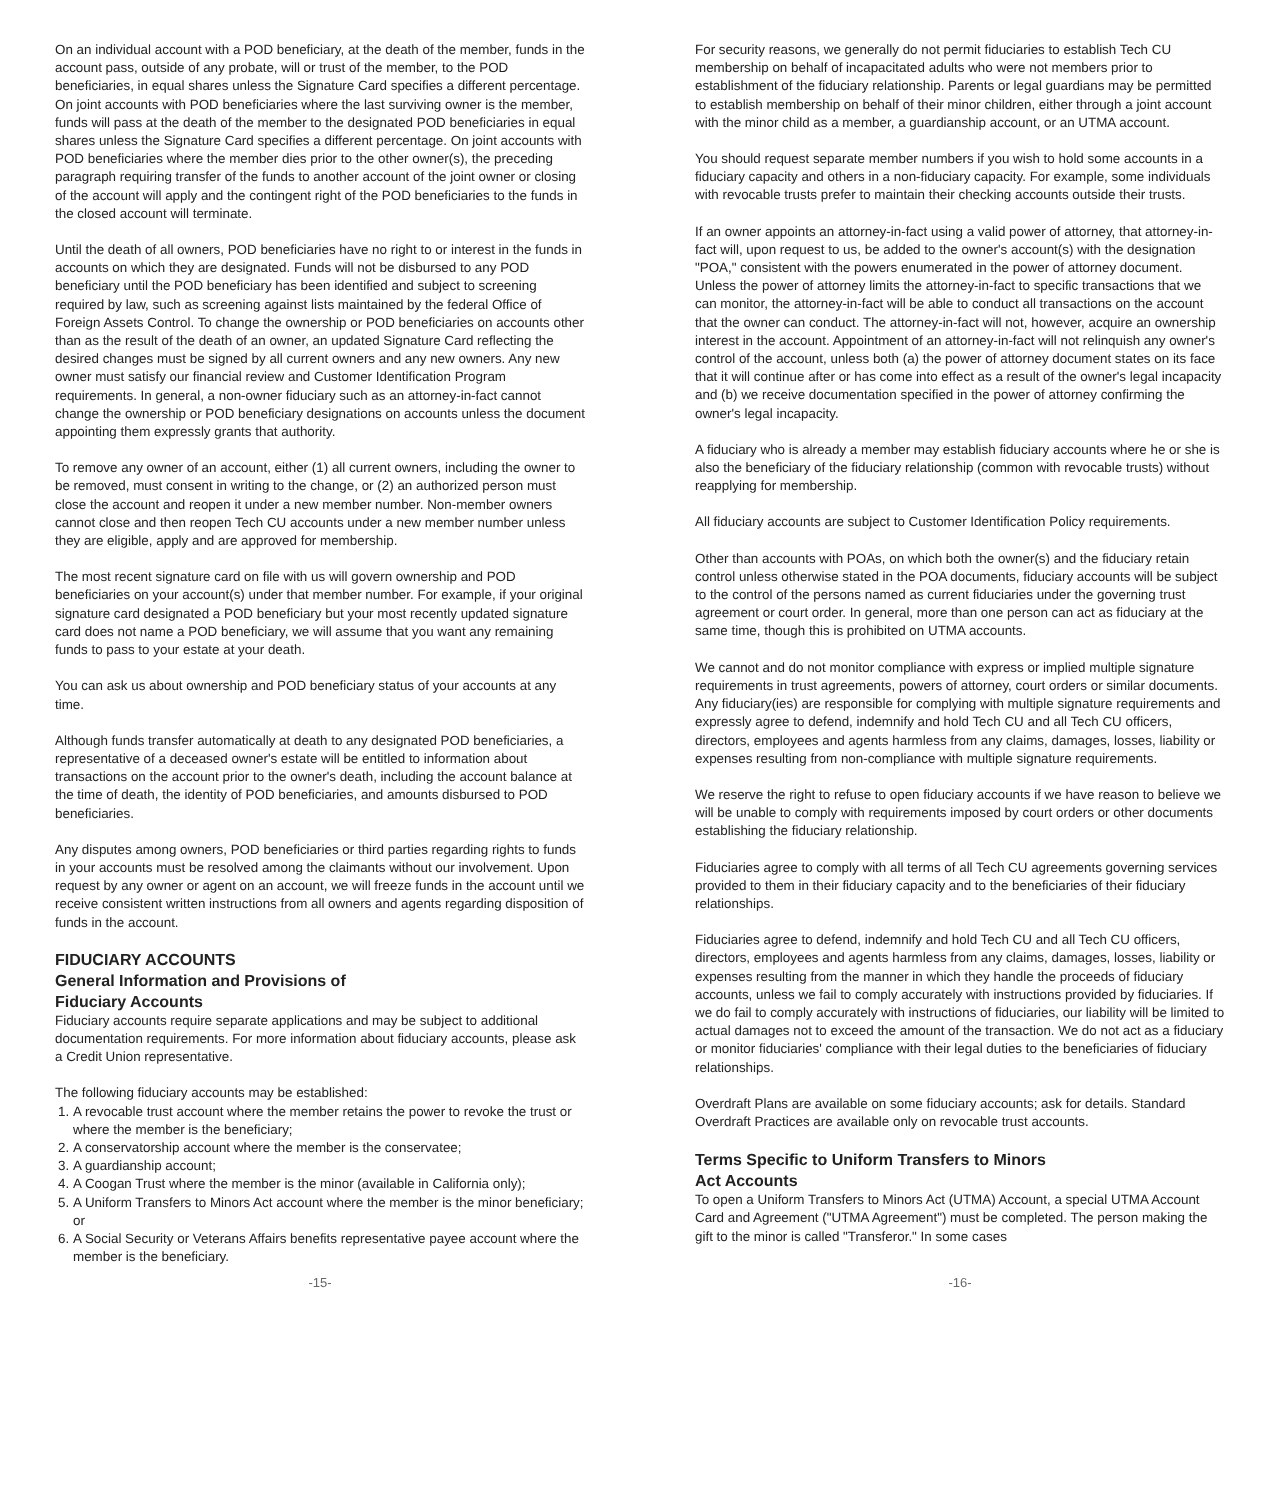On an individual account with a POD beneficiary, at the death of the member, funds in the account pass, outside of any probate, will or trust of the member, to the POD beneficiaries, in equal shares unless the Signature Card specifies a different percentage. On joint accounts with POD beneficiaries where the last surviving owner is the member, funds will pass at the death of the member to the designated POD beneficiaries in equal shares unless the Signature Card specifies a different percentage. On joint accounts with POD beneficiaries where the member dies prior to the other owner(s), the preceding paragraph requiring transfer of the funds to another account of the joint owner or closing of the account will apply and the contingent right of the POD beneficiaries to the funds in the closed account will terminate.
Until the death of all owners, POD beneficiaries have no right to or interest in the funds in accounts on which they are designated. Funds will not be disbursed to any POD beneficiary until the POD beneficiary has been identified and subject to screening required by law, such as screening against lists maintained by the federal Office of Foreign Assets Control. To change the ownership or POD beneficiaries on accounts other than as the result of the death of an owner, an updated Signature Card reflecting the desired changes must be signed by all current owners and any new owners. Any new owner must satisfy our financial review and Customer Identification Program requirements. In general, a non-owner fiduciary such as an attorney-in-fact cannot change the ownership or POD beneficiary designations on accounts unless the document appointing them expressly grants that authority.
To remove any owner of an account, either (1) all current owners, including the owner to be removed, must consent in writing to the change, or (2) an authorized person must close the account and reopen it under a new member number. Non-member owners cannot close and then reopen Tech CU accounts under a new member number unless they are eligible, apply and are approved for membership.
The most recent signature card on file with us will govern ownership and POD beneficiaries on your account(s) under that member number. For example, if your original signature card designated a POD beneficiary but your most recently updated signature card does not name a POD beneficiary, we will assume that you want any remaining funds to pass to your estate at your death.
You can ask us about ownership and POD beneficiary status of your accounts at any time.
Although funds transfer automatically at death to any designated POD beneficiaries, a representative of a deceased owner's estate will be entitled to information about transactions on the account prior to the owner's death, including the account balance at the time of death, the identity of POD beneficiaries, and amounts disbursed to POD beneficiaries.
Any disputes among owners, POD beneficiaries or third parties regarding rights to funds in your accounts must be resolved among the claimants without our involvement. Upon request by any owner or agent on an account, we will freeze funds in the account until we receive consistent written instructions from all owners and agents regarding disposition of funds in the account.
FIDUCIARY ACCOUNTS
General Information and Provisions of
Fiduciary Accounts
Fiduciary accounts require separate applications and may be subject to additional documentation requirements. For more information about fiduciary accounts, please ask a Credit Union representative.
The following fiduciary accounts may be established:
1. A revocable trust account where the member retains the power to revoke the trust or where the member is the beneficiary;
2. A conservatorship account where the member is the conservatee;
3. A guardianship account;
4. A Coogan Trust where the member is the minor (available in California only);
5. A Uniform Transfers to Minors Act account where the member is the minor beneficiary; or
6. A Social Security or Veterans Affairs benefits representative payee account where the member is the beneficiary.
For security reasons, we generally do not permit fiduciaries to establish Tech CU membership on behalf of incapacitated adults who were not members prior to establishment of the fiduciary relationship. Parents or legal guardians may be permitted to establish membership on behalf of their minor children, either through a joint account with the minor child as a member, a guardianship account, or an UTMA account.
You should request separate member numbers if you wish to hold some accounts in a fiduciary capacity and others in a non-fiduciary capacity. For example, some individuals with revocable trusts prefer to maintain their checking accounts outside their trusts.
If an owner appoints an attorney-in-fact using a valid power of attorney, that attorney-in-fact will, upon request to us, be added to the owner's account(s) with the designation "POA," consistent with the powers enumerated in the power of attorney document. Unless the power of attorney limits the attorney-in-fact to specific transactions that we can monitor, the attorney-in-fact will be able to conduct all transactions on the account that the owner can conduct. The attorney-in-fact will not, however, acquire an ownership interest in the account. Appointment of an attorney-in-fact will not relinquish any owner's control of the account, unless both (a) the power of attorney document states on its face that it will continue after or has come into effect as a result of the owner's legal incapacity and (b) we receive documentation specified in the power of attorney confirming the owner's legal incapacity.
A fiduciary who is already a member may establish fiduciary accounts where he or she is also the beneficiary of the fiduciary relationship (common with revocable trusts) without reapplying for membership.
All fiduciary accounts are subject to Customer Identification Policy requirements.
Other than accounts with POAs, on which both the owner(s) and the fiduciary retain control unless otherwise stated in the POA documents, fiduciary accounts will be subject to the control of the persons named as current fiduciaries under the governing trust agreement or court order. In general, more than one person can act as fiduciary at the same time, though this is prohibited on UTMA accounts.
We cannot and do not monitor compliance with express or implied multiple signature requirements in trust agreements, powers of attorney, court orders or similar documents. Any fiduciary(ies) are responsible for complying with multiple signature requirements and expressly agree to defend, indemnify and hold Tech CU and all Tech CU officers, directors, employees and agents harmless from any claims, damages, losses, liability or expenses resulting from non-compliance with multiple signature requirements.
We reserve the right to refuse to open fiduciary accounts if we have reason to believe we will be unable to comply with requirements imposed by court orders or other documents establishing the fiduciary relationship.
Fiduciaries agree to comply with all terms of all Tech CU agreements governing services provided to them in their fiduciary capacity and to the beneficiaries of their fiduciary relationships.
Fiduciaries agree to defend, indemnify and hold Tech CU and all Tech CU officers, directors, employees and agents harmless from any claims, damages, losses, liability or expenses resulting from the manner in which they handle the proceeds of fiduciary accounts, unless we fail to comply accurately with instructions provided by fiduciaries. If we do fail to comply accurately with instructions of fiduciaries, our liability will be limited to actual damages not to exceed the amount of the transaction. We do not act as a fiduciary or monitor fiduciaries' compliance with their legal duties to the beneficiaries of fiduciary relationships.
Overdraft Plans are available on some fiduciary accounts; ask for details. Standard Overdraft Practices are available only on revocable trust accounts.
Terms Specific to Uniform Transfers to Minors
Act Accounts
To open a Uniform Transfers to Minors Act (UTMA) Account, a special UTMA Account Card and Agreement ("UTMA Agreement") must be completed. The person making the gift to the minor is called "Transferor." In some cases
-15- -16-